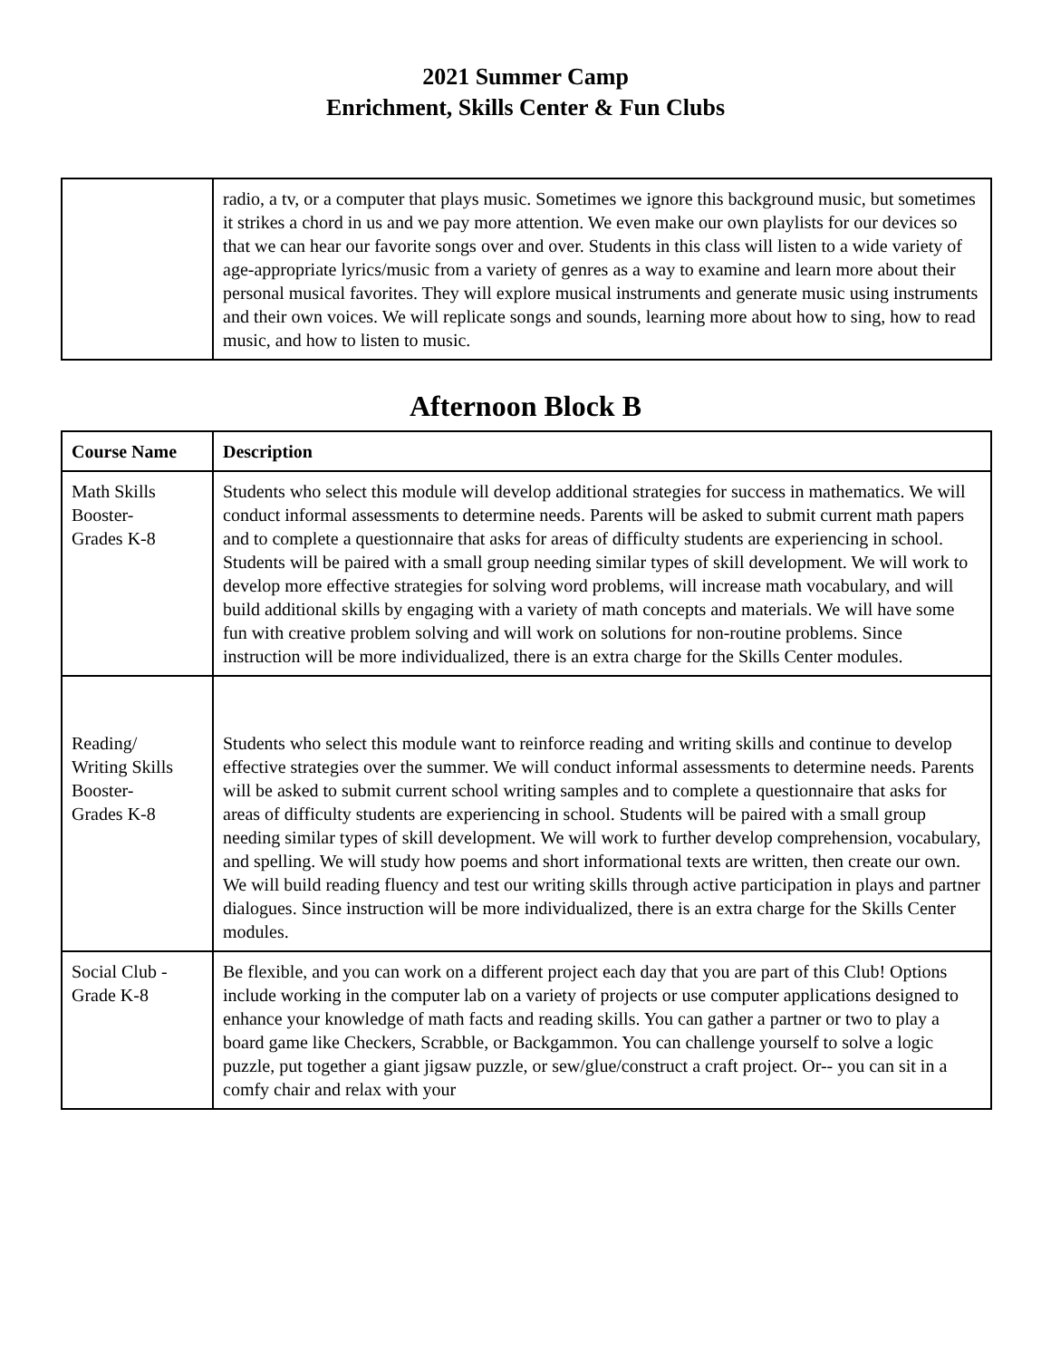2021 Summer Camp
Enrichment, Skills Center & Fun Clubs
| | radio, a tv, or a computer that plays music. Sometimes we ignore this background music, but sometimes it strikes a chord in us and we pay more attention. We even make our own playlists for our devices so that we can hear our favorite songs over and over. Students in this class will listen to a wide variety of age-appropriate lyrics/music from a variety of genres as a way to examine and learn more about their personal musical favorites. They will explore musical instruments and generate music using instruments and their own voices. We will replicate songs and sounds, learning more about how to sing, how to read music, and how to listen to music. |
Afternoon Block B
| Course Name | Description |
| --- | --- |
| Math Skills Booster- Grades K-8 | Students who select this module will develop additional strategies for success in mathematics. We will conduct informal assessments to determine needs. Parents will be asked to submit current math papers and to complete a questionnaire that asks for areas of difficulty students are experiencing in school. Students will be paired with a small group needing similar types of skill development. We will work to develop more effective strategies for solving word problems, will increase math vocabulary, and will build additional skills by engaging with a variety of math concepts and materials. We will have some fun with creative problem solving and will work on solutions for non-routine problems. Since instruction will be more individualized, there is an extra charge for the Skills Center modules. |
| Reading/ Writing Skills Booster- Grades K-8 | Students who select this module want to reinforce reading and writing skills and continue to develop effective strategies over the summer. We will conduct informal assessments to determine needs. Parents will be asked to submit current school writing samples and to complete a questionnaire that asks for areas of difficulty students are experiencing in school. Students will be paired with a small group needing similar types of skill development. We will work to further develop comprehension, vocabulary, and spelling. We will study how poems and short informational texts are written, then create our own. We will build reading fluency and test our writing skills through active participation in plays and partner dialogues. Since instruction will be more individualized, there is an extra charge for the Skills Center modules. |
| Social Club - Grade K-8 | Be flexible, and you can work on a different project each day that you are part of this Club! Options include working in the computer lab on a variety of projects or use computer applications designed to enhance your knowledge of math facts and reading skills. You can gather a partner or two to play a board game like Checkers, Scrabble, or Backgammon. You can challenge yourself to solve a logic puzzle, put together a giant jigsaw puzzle, or sew/glue/construct a craft project. Or-- you can sit in a comfy chair and relax with your |